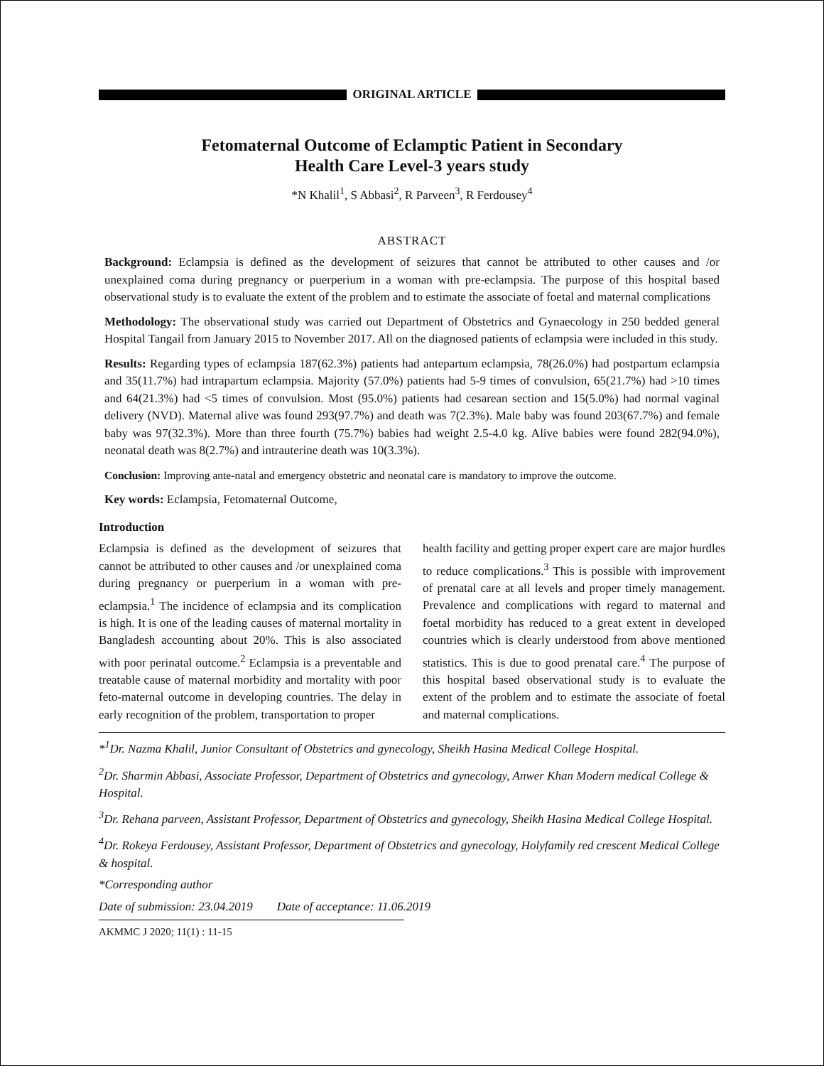ORIGINAL ARTICLE
Fetomaternal Outcome of Eclamptic Patient in Secondary
Health Care Level-3 years study
*N Khalil<sup>1</sup>, S Abbasi<sup>2</sup>, R Parveen<sup>3</sup>, R Ferdousey<sup>4</sup>
ABSTRACT
Background: Eclampsia is defined as the development of seizures that cannot be attributed to other causes and /or unexplained coma during pregnancy or puerperium in a woman with pre-eclampsia. The purpose of this hospital based observational study is to evaluate the extent of the problem and to estimate the associate of foetal and maternal complications
Methodology: The observational study was carried out Department of Obstetrics and Gynaecology in 250 bedded general Hospital Tangail from January 2015 to November 2017. All on the diagnosed patients of eclampsia were included in this study.
Results: Regarding types of eclampsia 187(62.3%) patients had antepartum eclampsia, 78(26.0%) had postpartum eclampsia and 35(11.7%) had intrapartum eclampsia. Majority (57.0%) patients had 5-9 times of convulsion, 65(21.7%) had >10 times and 64(21.3%) had <5 times of convulsion. Most (95.0%) patients had cesarean section and 15(5.0%) had normal vaginal delivery (NVD). Maternal alive was found 293(97.7%) and death was 7(2.3%). Male baby was found 203(67.7%) and female baby was 97(32.3%). More than three fourth (75.7%) babies had weight 2.5-4.0 kg. Alive babies were found 282(94.0%), neonatal death was 8(2.7%) and intrauterine death was 10(3.3%).
Conclusion: Improving ante-natal and emergency obstetric and neonatal care is mandatory to improve the outcome.
Key words: Eclampsia, Fetomaternal Outcome,
Introduction
Eclampsia is defined as the development of seizures that cannot be attributed to other causes and /or unexplained coma during pregnancy or puerperium in a woman with pre-eclampsia.<sup>1</sup> The incidence of eclampsia and its complication is high. It is one of the leading causes of maternal mortality in Bangladesh accounting about 20%. This is also associated with poor perinatal outcome.<sup>2</sup> Eclampsia is a preventable and treatable cause of maternal morbidity and mortality with poor feto-maternal outcome in developing countries. The delay in early recognition of the problem, transportation to proper
health facility and getting proper expert care are major hurdles to reduce complications.<sup>3</sup> This is possible with improvement of prenatal care at all levels and proper timely management. Prevalence and complications with regard to maternal and foetal morbidity has reduced to a great extent in developed countries which is clearly understood from above mentioned statistics. This is due to good prenatal care.<sup>4</sup> The purpose of this hospital based observational study is to evaluate the extent of the problem and to estimate the associate of foetal and maternal complications.
*<sup>1</sup>Dr. Nazma Khalil, Junior Consultant of Obstetrics and gynecology, Sheikh Hasina Medical College Hospital.
<sup>2</sup> Dr. Sharmin Abbasi, Associate Professor, Department of Obstetrics and gynecology, Anwer Khan Modern medical College & Hospital.
<sup>3</sup> Dr. Rehana parveen, Assistant Professor, Department of Obstetrics and gynecology, Sheikh Hasina Medical College Hospital.
<sup>4</sup> Dr. Rokeya Ferdousey, Assistant Professor, Department of Obstetrics and gynecology, Holyfamily red crescent Medical College & hospital.
*Corresponding author
Date of submission: 23.04.2019 Date of acceptance: 11.06.2019
AKMMC J 2020; 11(1) : 11-15